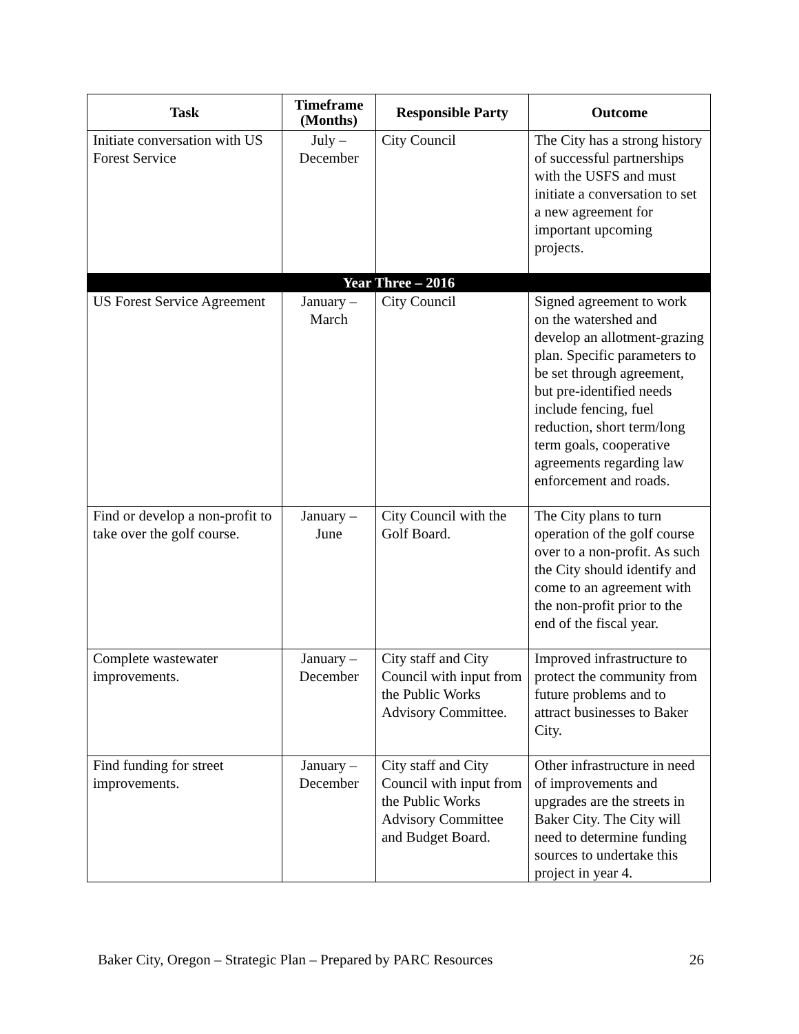| Task | Timeframe (Months) | Responsible Party | Outcome |
| --- | --- | --- | --- |
| Initiate conversation with US Forest Service | July – December | City Council | The City has a strong history of successful partnerships with the USFS and must initiate a conversation to set a new agreement for important upcoming projects. |
| Year Three – 2016 | | | |
| US Forest Service Agreement | January – March | City Council | Signed agreement to work on the watershed and develop an allotment-grazing plan. Specific parameters to be set through agreement, but pre-identified needs include fencing, fuel reduction, short term/long term goals, cooperative agreements regarding law enforcement and roads. |
| Find or develop a non-profit to take over the golf course. | January – June | City Council with the Golf Board. | The City plans to turn operation of the golf course over to a non-profit. As such the City should identify and come to an agreement with the non-profit prior to the end of the fiscal year. |
| Complete wastewater improvements. | January – December | City staff and City Council with input from the Public Works Advisory Committee. | Improved infrastructure to protect the community from future problems and to attract businesses to Baker City. |
| Find funding for street improvements. | January – December | City staff and City Council with input from the Public Works Advisory Committee and Budget Board. | Other infrastructure in need of improvements and upgrades are the streets in Baker City. The City will need to determine funding sources to undertake this project in year 4. |
Baker City, Oregon – Strategic Plan – Prepared by PARC Resources 26